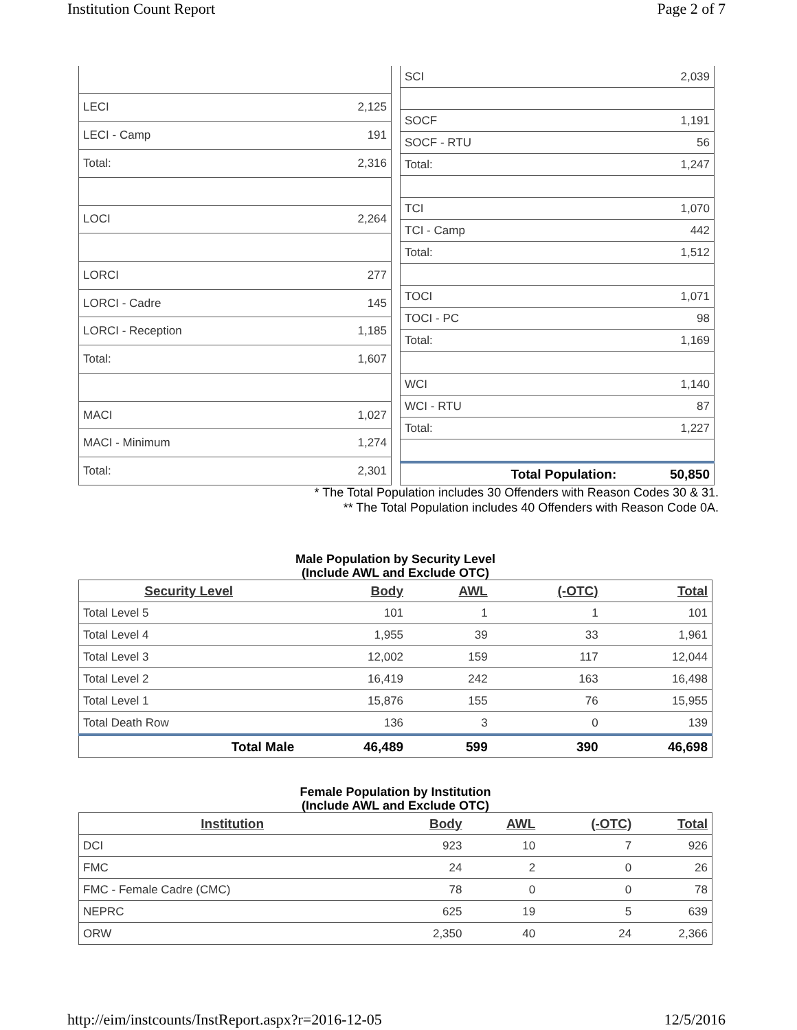Institution Count Report Page 2 of 7
| LECI | 2,125 |
| LECI - Camp | 191 |
| Total: | 2,316 |
| LOCI | 2,264 |
| LORCI | 277 |
| LORCI - Cadre | 145 |
| LORCI - Reception | 1,185 |
| Total: | 1,607 |
| MACI | 1,027 |
| MACI - Minimum | 1,274 |
| Total: | 2,301 |
| SCI | 2,039 |
| SOCF | 1,191 |
| SOCF - RTU | 56 |
| Total: | 1,247 |
| TCI | 1,070 |
| TCI - Camp | 442 |
| Total: | 1,512 |
| TOCI | 1,071 |
| TOCI - PC | 98 |
| Total: | 1,169 |
| WCI | 1,140 |
| WCI - RTU | 87 |
| Total: | 1,227 |
| Total Population: | 50,850 |
* The Total Population includes 30 Offenders with Reason Codes 30 & 31.
** The Total Population includes 40 Offenders with Reason Code 0A.
Male Population by Security Level
(Include AWL and Exclude OTC)
| Security Level | Body | AWL | (-OTC) | Total |
| --- | --- | --- | --- | --- |
| Total Level 5 | 101 | 1 | 1 | 101 |
| Total Level 4 | 1,955 | 39 | 33 | 1,961 |
| Total Level 3 | 12,002 | 159 | 117 | 12,044 |
| Total Level 2 | 16,419 | 242 | 163 | 16,498 |
| Total Level 1 | 15,876 | 155 | 76 | 15,955 |
| Total Death Row | 136 | 3 | 0 | 139 |
| Total Male | 46,489 | 599 | 390 | 46,698 |
Female Population by Institution
(Include AWL and Exclude OTC)
| Institution | Body | AWL | (-OTC) | Total |
| --- | --- | --- | --- | --- |
| DCI | 923 | 10 | 7 | 926 |
| FMC | 24 | 2 | 0 | 26 |
| FMC - Female Cadre (CMC) | 78 | 0 | 0 | 78 |
| NEPRC | 625 | 19 | 5 | 639 |
| ORW | 2,350 | 40 | 24 | 2,366 |
http://eim/instcounts/InstReport.aspx?r=2016-12-05 12/5/2016